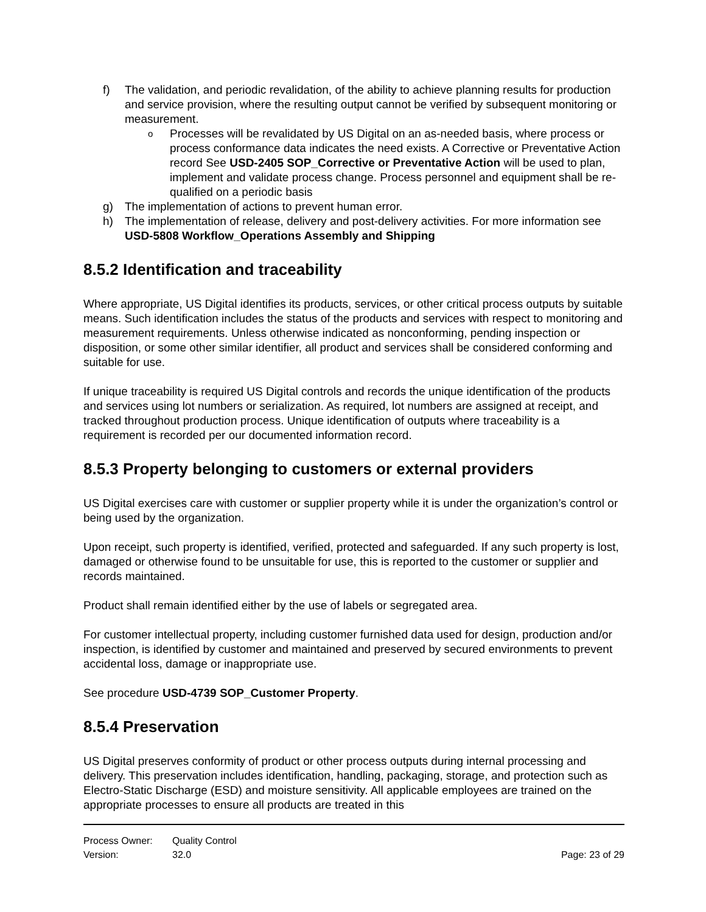f) The validation, and periodic revalidation, of the ability to achieve planning results for production and service provision, where the resulting output cannot be verified by subsequent monitoring or measurement.
o Processes will be revalidated by US Digital on an as-needed basis, where process or process conformance data indicates the need exists. A Corrective or Preventative Action record See USD-2405 SOP_Corrective or Preventative Action will be used to plan, implement and validate process change. Process personnel and equipment shall be re-qualified on a periodic basis
g) The implementation of actions to prevent human error.
h) The implementation of release, delivery and post-delivery activities. For more information see USD-5808 Workflow_Operations Assembly and Shipping
8.5.2 Identification and traceability
Where appropriate, US Digital identifies its products, services, or other critical process outputs by suitable means. Such identification includes the status of the products and services with respect to monitoring and measurement requirements. Unless otherwise indicated as nonconforming, pending inspection or disposition, or some other similar identifier, all product and services shall be considered conforming and suitable for use.
If unique traceability is required US Digital controls and records the unique identification of the products and services using lot numbers or serialization. As required, lot numbers are assigned at receipt, and tracked throughout production process. Unique identification of outputs where traceability is a requirement is recorded per our documented information record.
8.5.3 Property belonging to customers or external providers
US Digital exercises care with customer or supplier property while it is under the organization’s control or being used by the organization.
Upon receipt, such property is identified, verified, protected and safeguarded. If any such property is lost, damaged or otherwise found to be unsuitable for use, this is reported to the customer or supplier and records maintained.
Product shall remain identified either by the use of labels or segregated area.
For customer intellectual property, including customer furnished data used for design, production and/or inspection, is identified by customer and maintained and preserved by secured environments to prevent accidental loss, damage or inappropriate use.
See procedure USD-4739 SOP_Customer Property.
8.5.4 Preservation
US Digital preserves conformity of product or other process outputs during internal processing and delivery. This preservation includes identification, handling, packaging, storage, and protection such as Electro-Static Discharge (ESD) and moisture sensitivity. All applicable employees are trained on the appropriate processes to ensure all products are treated in this
Process Owner: Quality Control
Version: 32.0 Page: 23 of 29